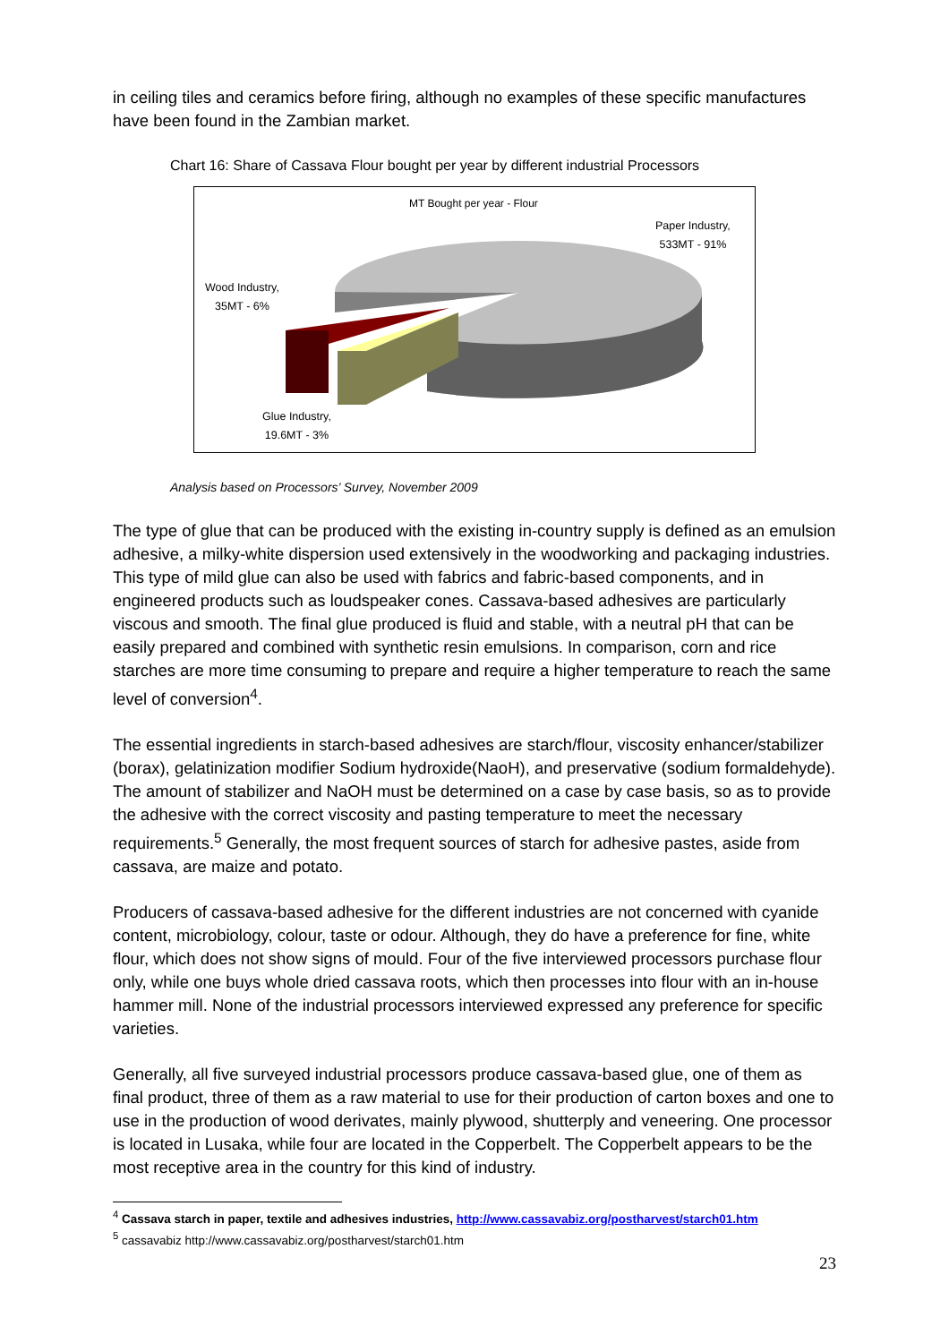in ceiling tiles and ceramics before firing, although no examples of these specific manufactures have been found in the Zambian market.
Chart 16: Share of Cassava Flour bought per year by different industrial Processors
MT Bought per year - Flour
Paper Industry,
533MT - 91%
Wood Industry,
35MT - 6%
Glue Industry,
19.6MT - 3%
Analysis based on Processors’ Survey, November 2009
The type of glue that can be produced with the existing in-country supply is defined as an emulsion adhesive, a milky-white dispersion used extensively in the woodworking and packaging industries. This type of mild glue can also be used with fabrics and fabric-based components, and in engineered products such as loudspeaker cones. Cassava-based adhesives are particularly viscous and smooth. The final glue produced is fluid and stable, with a neutral pH that can be easily prepared and combined with synthetic resin emulsions. In comparison, corn and rice starches are more time consuming to prepare and require a higher temperature to reach the same level of conversion<sup>4</sup>.
The essential ingredients in starch-based adhesives are starch/flour, viscosity enhancer/stabilizer (borax), gelatinization modifier Sodium hydroxide(NaoH), and preservative (sodium formaldehyde). The amount of stabilizer and NaOH must be determined on a case by case basis, so as to provide the adhesive with the correct viscosity and pasting temperature to meet the necessary requirements.<sup>5</sup> Generally, the most frequent sources of starch for adhesive pastes, aside from cassava, are maize and potato.
Producers of cassava-based adhesive for the different industries are not concerned with cyanide content, microbiology, colour, taste or odour. Although, they do have a preference for fine, white flour, which does not show signs of mould. Four of the five interviewed processors purchase flour only, while one buys whole dried cassava roots, which then processes into flour with an in-house hammer mill. None of the industrial processors interviewed expressed any preference for specific varieties.
Generally, all five surveyed industrial processors produce cassava-based glue, one of them as final product, three of them as a raw material to use for their production of carton boxes and one to use in the production of wood derivates, mainly plywood, shutterply and veneering. One processor is located in Lusaka, while four are located in the Copperbelt. The Copperbelt appears to be the most receptive area in the country for this kind of industry.
<sup>4</sup> Cassava starch in paper, textile and adhesives industries, http://www.cassavabiz.org/postharvest/starch01.htm
<sup>5</sup> cassavabiz http://www.cassavabiz.org/postharvest/starch01.htm
23